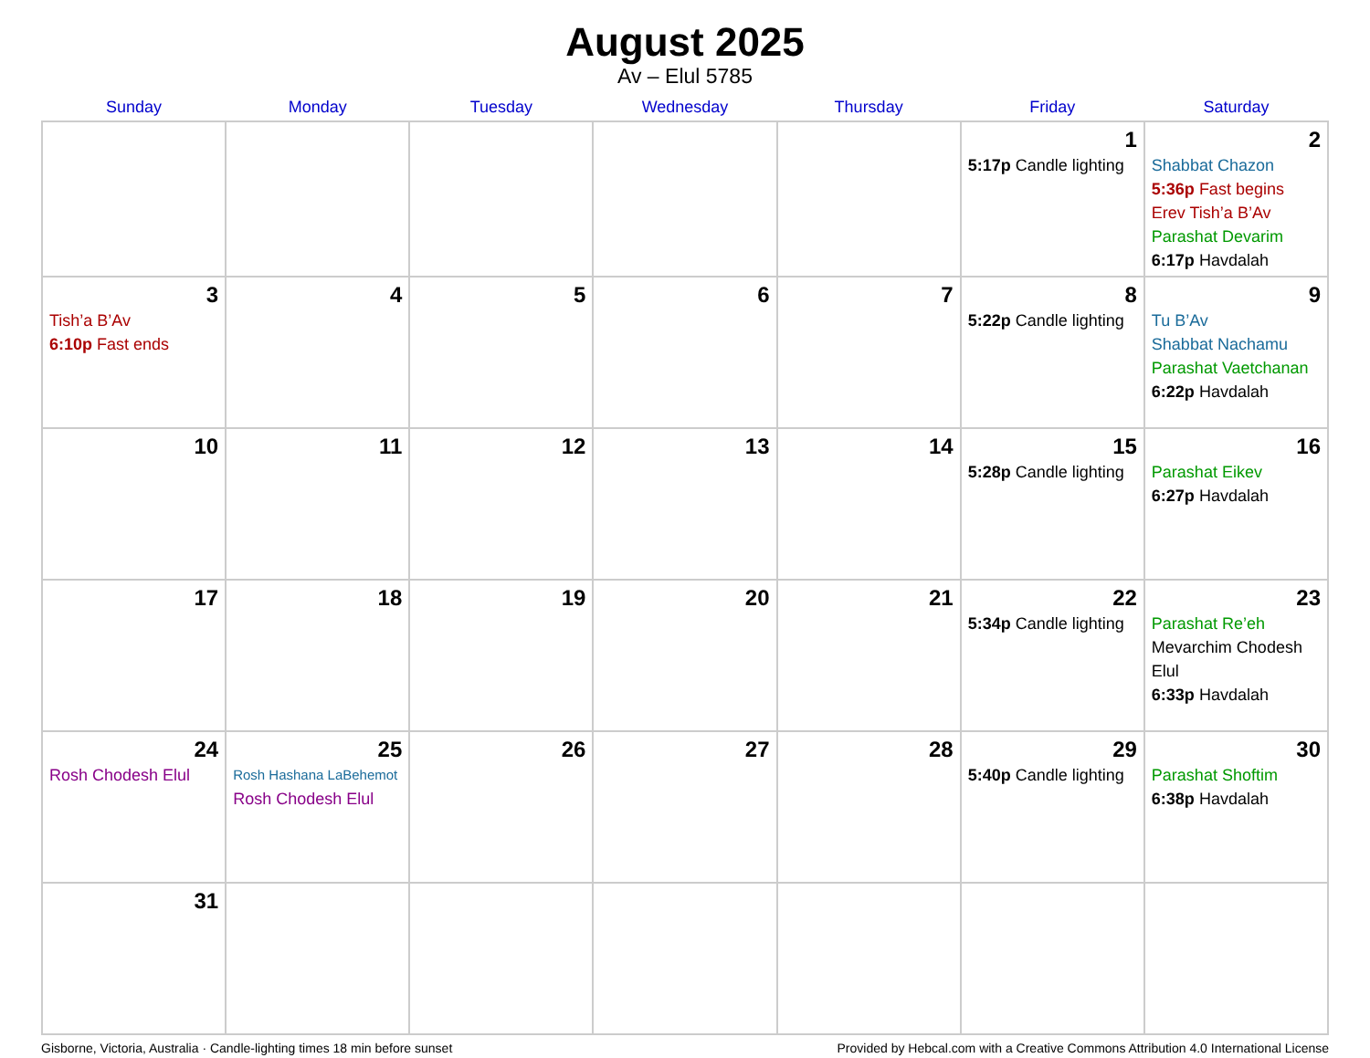August 2025
Av – Elul 5785
| Sunday | Monday | Tuesday | Wednesday | Thursday | Friday | Saturday |
| --- | --- | --- | --- | --- | --- | --- |
| | | | | | 1 5:17p Candle lighting | 2 Shabbat Chazon 5:36p Fast begins Erev Tish’a B’Av Parashat Devarim 6:17p Havdalah |
| 3 Tish’a B’Av 6:10p Fast ends | 4 | 5 | 6 | 7 | 8 5:22p Candle lighting | 9 Tu B’Av Shabbat Nachamu Parashat Vaetchanan 6:22p Havdalah |
| 10 | 11 | 12 | 13 | 14 | 15 5:28p Candle lighting | 16 Parashat Eikev 6:27p Havdalah |
| 17 | 18 | 19 | 20 | 21 | 22 5:34p Candle lighting | 23 Parashat Re’eh Mevarchim Chodesh Elul 6:33p Havdalah |
| 24 Rosh Chodesh Elul | 25 Rosh Hashana LaBehemot Rosh Chodesh Elul | 26 | 27 | 28 | 29 5:40p Candle lighting | 30 Parashat Shoftim 6:38p Havdalah |
| 31 | | | | | | |
Gisborne, Victoria, Australia · Candle-lighting times 18 min before sunset Provided by Hebcal.com with a Creative Commons Attribution 4.0 International License